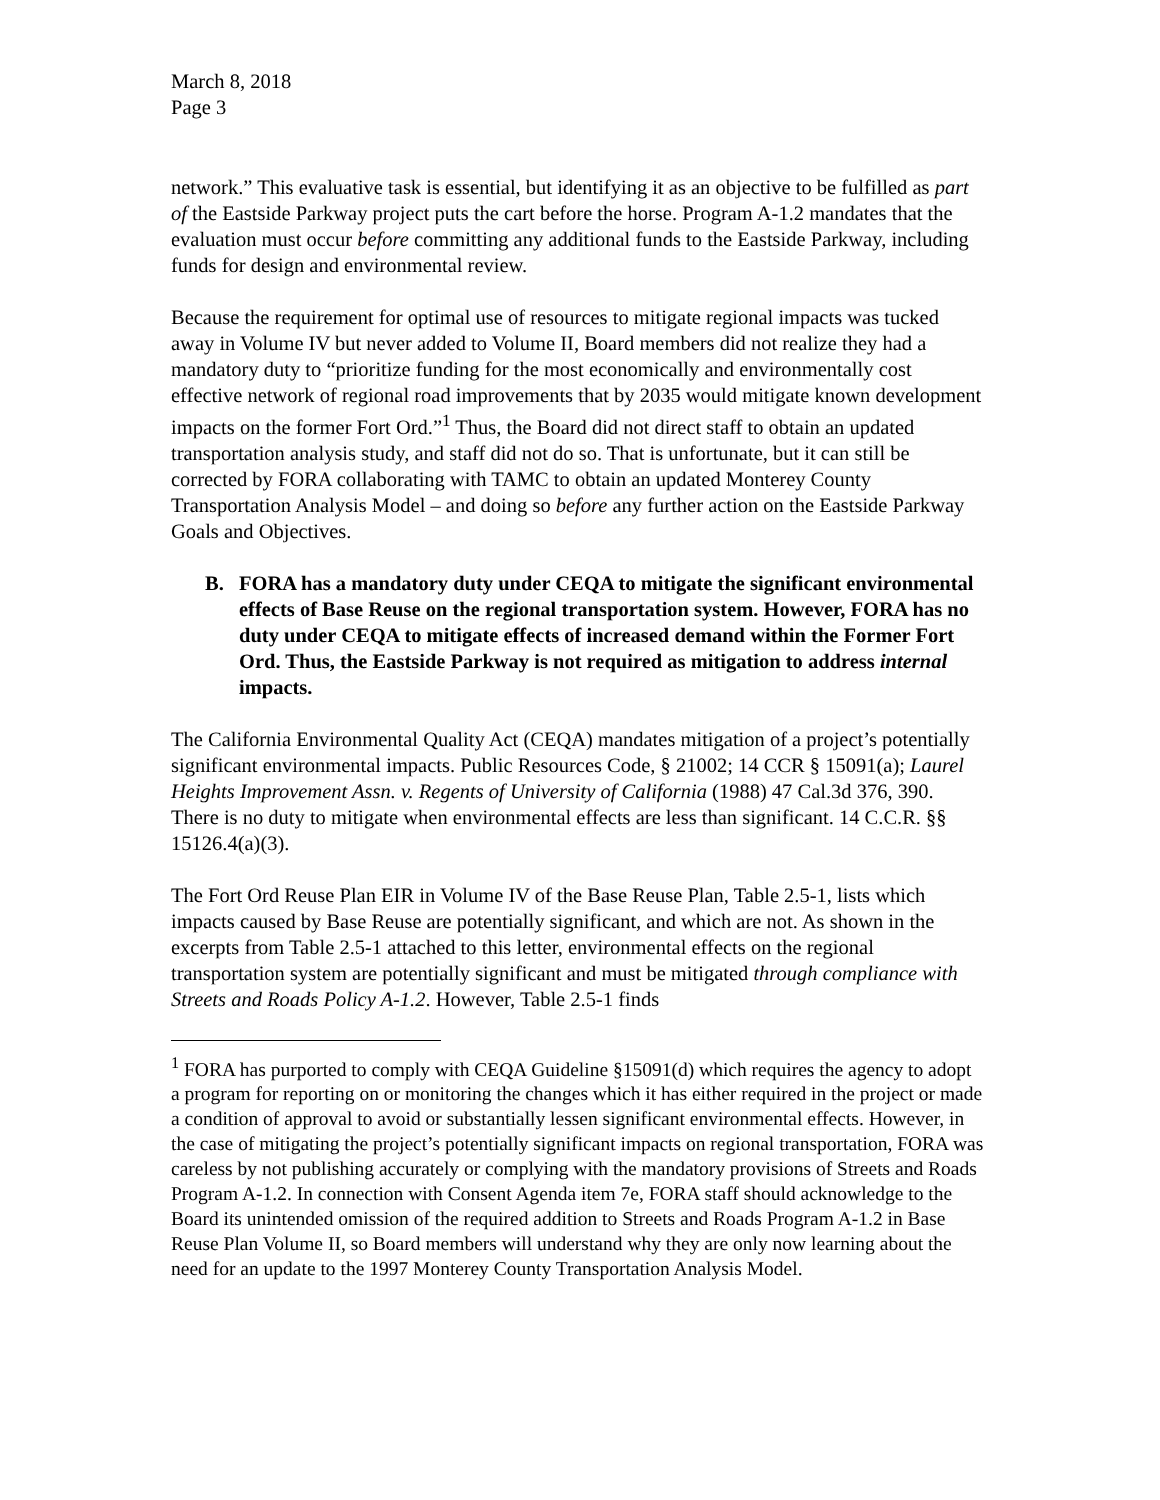March 8, 2018
Page 3
network.” This evaluative task is essential, but identifying it as an objective to be fulfilled as part of the Eastside Parkway project puts the cart before the horse. Program A-1.2 mandates that the evaluation must occur before committing any additional funds to the Eastside Parkway, including funds for design and environmental review.
Because the requirement for optimal use of resources to mitigate regional impacts was tucked away in Volume IV but never added to Volume II, Board members did not realize they had a mandatory duty to “prioritize funding for the most economically and environmentally cost effective network of regional road improvements that by 2035 would mitigate known development impacts on the former Fort Ord.”<sup>1</sup> Thus, the Board did not direct staff to obtain an updated transportation analysis study, and staff did not do so. That is unfortunate, but it can still be corrected by FORA collaborating with TAMC to obtain an updated Monterey County Transportation Analysis Model – and doing so before any further action on the Eastside Parkway Goals and Objectives.
B. FORA has a mandatory duty under CEQA to mitigate the significant environmental effects of Base Reuse on the regional transportation system. However, FORA has no duty under CEQA to mitigate effects of increased demand within the Former Fort Ord. Thus, the Eastside Parkway is not required as mitigation to address internal impacts.
The California Environmental Quality Act (CEQA) mandates mitigation of a project’s potentially significant environmental impacts. Public Resources Code, § 21002; 14 CCR § 15091(a); Laurel Heights Improvement Assn. v. Regents of University of California (1988) 47 Cal.3d 376, 390. There is no duty to mitigate when environmental effects are less than significant. 14 C.C.R. §§ 15126.4(a)(3).
The Fort Ord Reuse Plan EIR in Volume IV of the Base Reuse Plan, Table 2.5-1, lists which impacts caused by Base Reuse are potentially significant, and which are not. As shown in the excerpts from Table 2.5-1 attached to this letter, environmental effects on the regional transportation system are potentially significant and must be mitigated through compliance with Streets and Roads Policy A-1.2. However, Table 2.5-1 finds
<sup>1</sup> FORA has purported to comply with CEQA Guideline §15091(d) which requires the agency to adopt a program for reporting on or monitoring the changes which it has either required in the project or made a condition of approval to avoid or substantially lessen significant environmental effects. However, in the case of mitigating the project’s potentially significant impacts on regional transportation, FORA was careless by not publishing accurately or complying with the mandatory provisions of Streets and Roads Program A-1.2. In connection with Consent Agenda item 7e, FORA staff should acknowledge to the Board its unintended omission of the required addition to Streets and Roads Program A-1.2 in Base Reuse Plan Volume II, so Board members will understand why they are only now learning about the need for an update to the 1997 Monterey County Transportation Analysis Model.